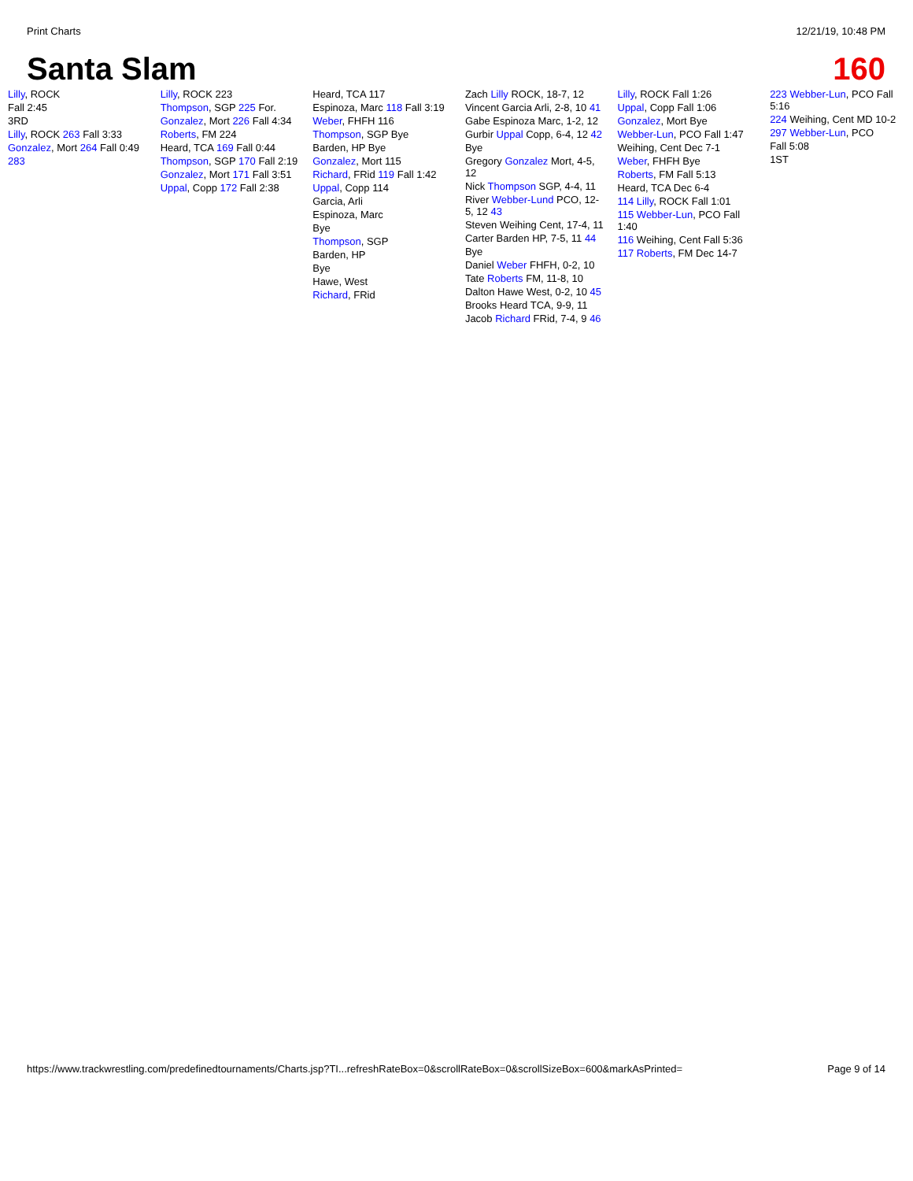Print Charts 12/21/19, 10:48 PM
Santa Slam 160
Lilly, ROCK
Fall 2:45
3RD
Lilly, ROCK 263 Fall 3:33
Gonzalez, Mort 264 Fall 0:49
283
Lilly, ROCK 223
Thompson, SGP 225 For.
Gonzalez, Mort 226 Fall 4:34
Roberts, FM 224
Heard, TCA 169 Fall 0:44
Thompson, SGP 170 Fall 2:19
Gonzalez, Mort 171 Fall 3:51
Uppal, Copp 172 Fall 2:38
Heard, TCA 117
Espinoza, Marc 118 Fall 3:19
Weber, FHFH 116
Thompson, SGP Bye
Barden, HP Bye
Gonzalez, Mort 115
Richard, FRid 119 Fall 1:42
Uppal, Copp 114
Garcia, Arli
Espinoza, Marc
Bye
Thompson, SGP
Barden, HP
Bye
Hawe, West
Richard, FRid
Zach Lilly ROCK, 18-7, 12
Vincent Garcia Arli, 2-8, 10 41
Gabe Espinoza Marc, 1-2, 12
Gurbir Uppal Copp, 6-4, 12 42
Bye
Gregory Gonzalez Mort, 4-5, 12
Nick Thompson SGP, 4-4, 11
River Webber-Lund PCO, 12-5, 12 43
Steven Weihing Cent, 17-4, 11
Carter Barden HP, 7-5, 11 44
Bye
Daniel Weber FHFH, 0-2, 10
Tate Roberts FM, 11-8, 10
Dalton Hawe West, 0-2, 10 45
Brooks Heard TCA, 9-9, 11
Jacob Richard FRid, 7-4, 9 46
Lilly, ROCK Fall 1:26
Uppal, Copp Fall 1:06
Gonzalez, Mort Bye
Webber-Lun, PCO Fall 1:47
Weihing, Cent Dec 7-1
Weber, FHFH Bye
Roberts, FM Fall 5:13
Heard, TCA Dec 6-4
114 Lilly, ROCK Fall 1:01
115 Webber-Lun, PCO Fall 1:40
116 Weihing, Cent Fall 5:36
117 Roberts, FM Dec 14-7
223 Webber-Lun, PCO Fall 5:16
224 Weihing, Cent MD 10-2
297 Webber-Lun, PCO
Fall 5:08
1ST
https://www.trackwrestling.com/predefinedtournaments/Charts.jsp?TI...refreshRateBox=0&scrollRateBox=0&scrollSizeBox=600&markAsPrinted= Page 9 of 14